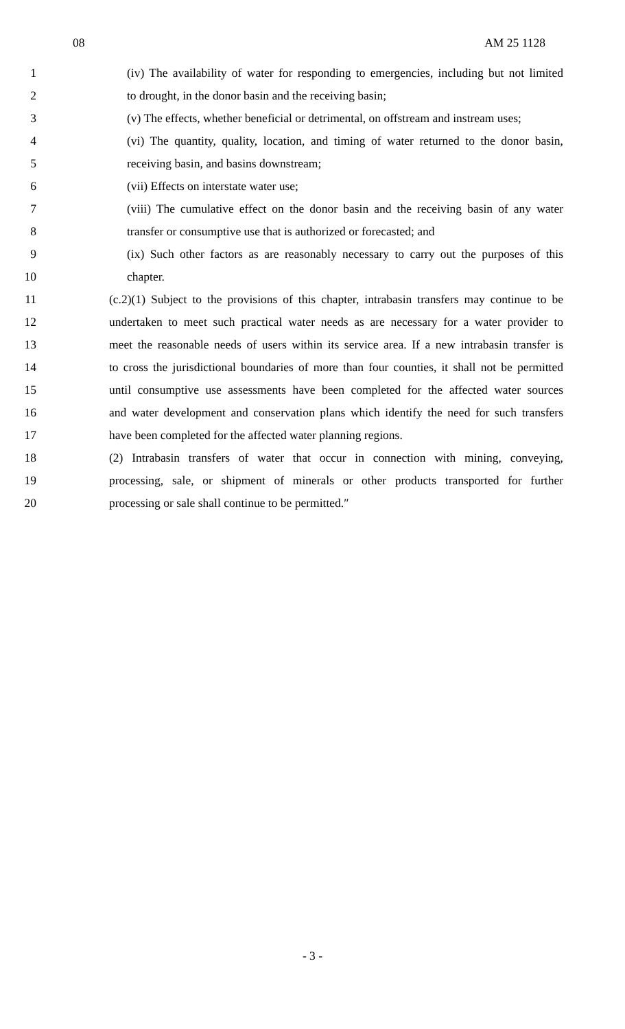08 AM 25 1128
1 (iv) The availability of water for responding to emergencies, including but not limited
2 to drought, in the donor basin and the receiving basin;
3 (v) The effects, whether beneficial or detrimental, on offstream and instream uses;
4 (vi) The quantity, quality, location, and timing of water returned to the donor basin,
5 receiving basin, and basins downstream;
6 (vii) Effects on interstate water use;
7 (viii) The cumulative effect on the donor basin and the receiving basin of any water
8 transfer or consumptive use that is authorized or forecasted; and
9 (ix) Such other factors as are reasonably necessary to carry out the purposes of this
10 chapter.
11 (c.2)(1) Subject to the provisions of this chapter, intrabasin transfers may continue to be
12 undertaken to meet such practical water needs as are necessary for a water provider to
13 meet the reasonable needs of users within its service area. If a new intrabasin transfer is
14 to cross the jurisdictional boundaries of more than four counties, it shall not be permitted
15 until consumptive use assessments have been completed for the affected water sources
16 and water development and conservation plans which identify the need for such transfers
17 have been completed for the affected water planning regions.
18 (2) Intrabasin transfers of water that occur in connection with mining, conveying,
19 processing, sale, or shipment of minerals or other products transported for further
20 processing or sale shall continue to be permitted.″
- 3 -